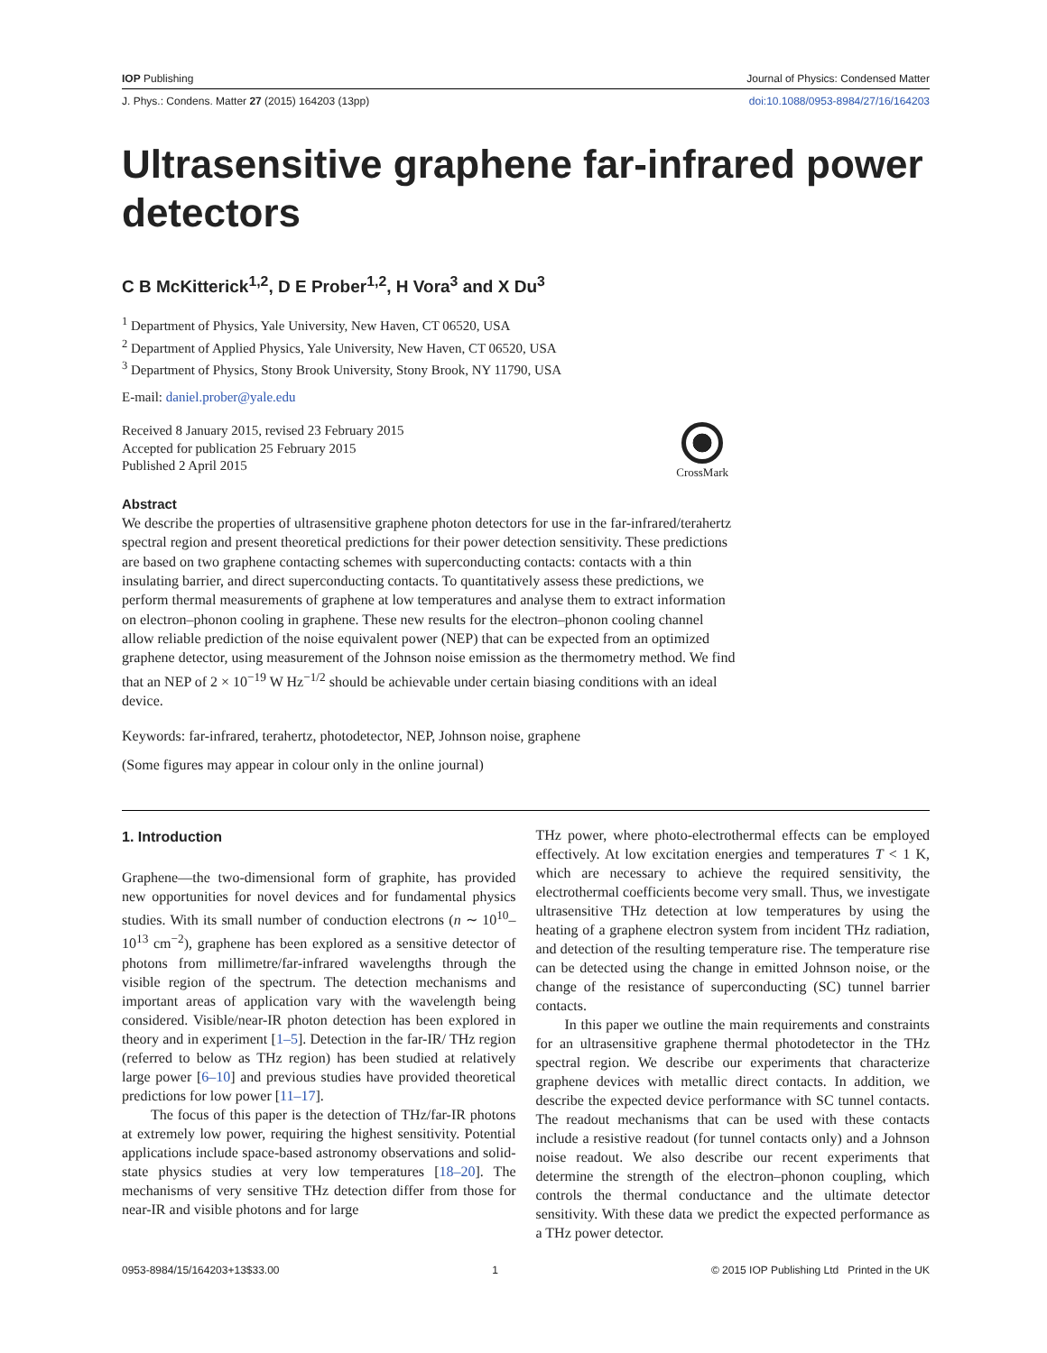IOP Publishing Journal of Physics: Condensed Matter
J. Phys.: Condens. Matter 27 (2015) 164203 (13pp) doi:10.1088/0953-8984/27/16/164203
Ultrasensitive graphene far-infrared power detectors
C B McKitterick<sup>1,2</sup>, D E Prober<sup>1,2</sup>, H Vora<sup>3</sup> and X Du<sup>3</sup>
<sup>1</sup> Department of Physics, Yale University, New Haven, CT 06520, USA
<sup>2</sup> Department of Applied Physics, Yale University, New Haven, CT 06520, USA
<sup>3</sup> Department of Physics, Stony Brook University, Stony Brook, NY 11790, USA
E-mail: daniel.prober@yale.edu
Received 8 January 2015, revised 23 February 2015
Accepted for publication 25 February 2015
Published 2 April 2015
CrossMark
Abstract
We describe the properties of ultrasensitive graphene photon detectors for use in the far-infrared/terahertz spectral region and present theoretical predictions for their power detection sensitivity. These predictions are based on two graphene contacting schemes with superconducting contacts: contacts with a thin insulating barrier, and direct superconducting contacts. To quantitatively assess these predictions, we perform thermal measurements of graphene at low temperatures and analyse them to extract information on electron–phonon cooling in graphene. These new results for the electron–phonon cooling channel allow reliable prediction of the noise equivalent power (NEP) that can be expected from an optimized graphene detector, using measurement of the Johnson noise emission as the thermometry method. We find that an NEP of 2 × 10<sup>−19</sup> W Hz<sup>−1/2</sup> should be achievable under certain biasing conditions with an ideal device.
Keywords: far-infrared, terahertz, photodetector, NEP, Johnson noise, graphene
(Some figures may appear in colour only in the online journal)
1. Introduction
Graphene—the two-dimensional form of graphite, has provided new opportunities for novel devices and for fundamental physics studies. With its small number of conduction electrons (n ∼ 10<sup>10</sup>–10<sup>13</sup> cm<sup>−2</sup>), graphene has been explored as a sensitive detector of photons from millimetre/far-infrared wavelengths through the visible region of the spectrum. The detection mechanisms and important areas of application vary with the wavelength being considered. Visible/near-IR photon detection has been explored in theory and in experiment [1–5]. Detection in the far-IR/ THz region (referred to below as THz region) has been studied at relatively large power [6–10] and previous studies have provided theoretical predictions for low power [11–17].
The focus of this paper is the detection of THz/far-IR photons at extremely low power, requiring the highest sensitivity. Potential applications include space-based astronomy observations and solid-state physics studies at very low temperatures [18–20]. The mechanisms of very sensitive THz detection differ from those for near-IR and visible photons and for large
THz power, where photo-electrothermal effects can be employed effectively. At low excitation energies and temperatures T < 1 K, which are necessary to achieve the required sensitivity, the electrothermal coefficients become very small. Thus, we investigate ultrasensitive THz detection at low temperatures by using the heating of a graphene electron system from incident THz radiation, and detection of the resulting temperature rise. The temperature rise can be detected using the change in emitted Johnson noise, or the change of the resistance of superconducting (SC) tunnel barrier contacts.
In this paper we outline the main requirements and constraints for an ultrasensitive graphene thermal photodetector in the THz spectral region. We describe our experiments that characterize graphene devices with metallic direct contacts. In addition, we describe the expected device performance with SC tunnel contacts. The readout mechanisms that can be used with these contacts include a resistive readout (for tunnel contacts only) and a Johnson noise readout. We also describe our recent experiments that determine the strength of the electron–phonon coupling, which controls the thermal conductance and the ultimate detector sensitivity. With these data we predict the expected performance as a THz power detector.
0953-8984/15/164203+13$33.00 1 © 2015 IOP Publishing Ltd Printed in the UK